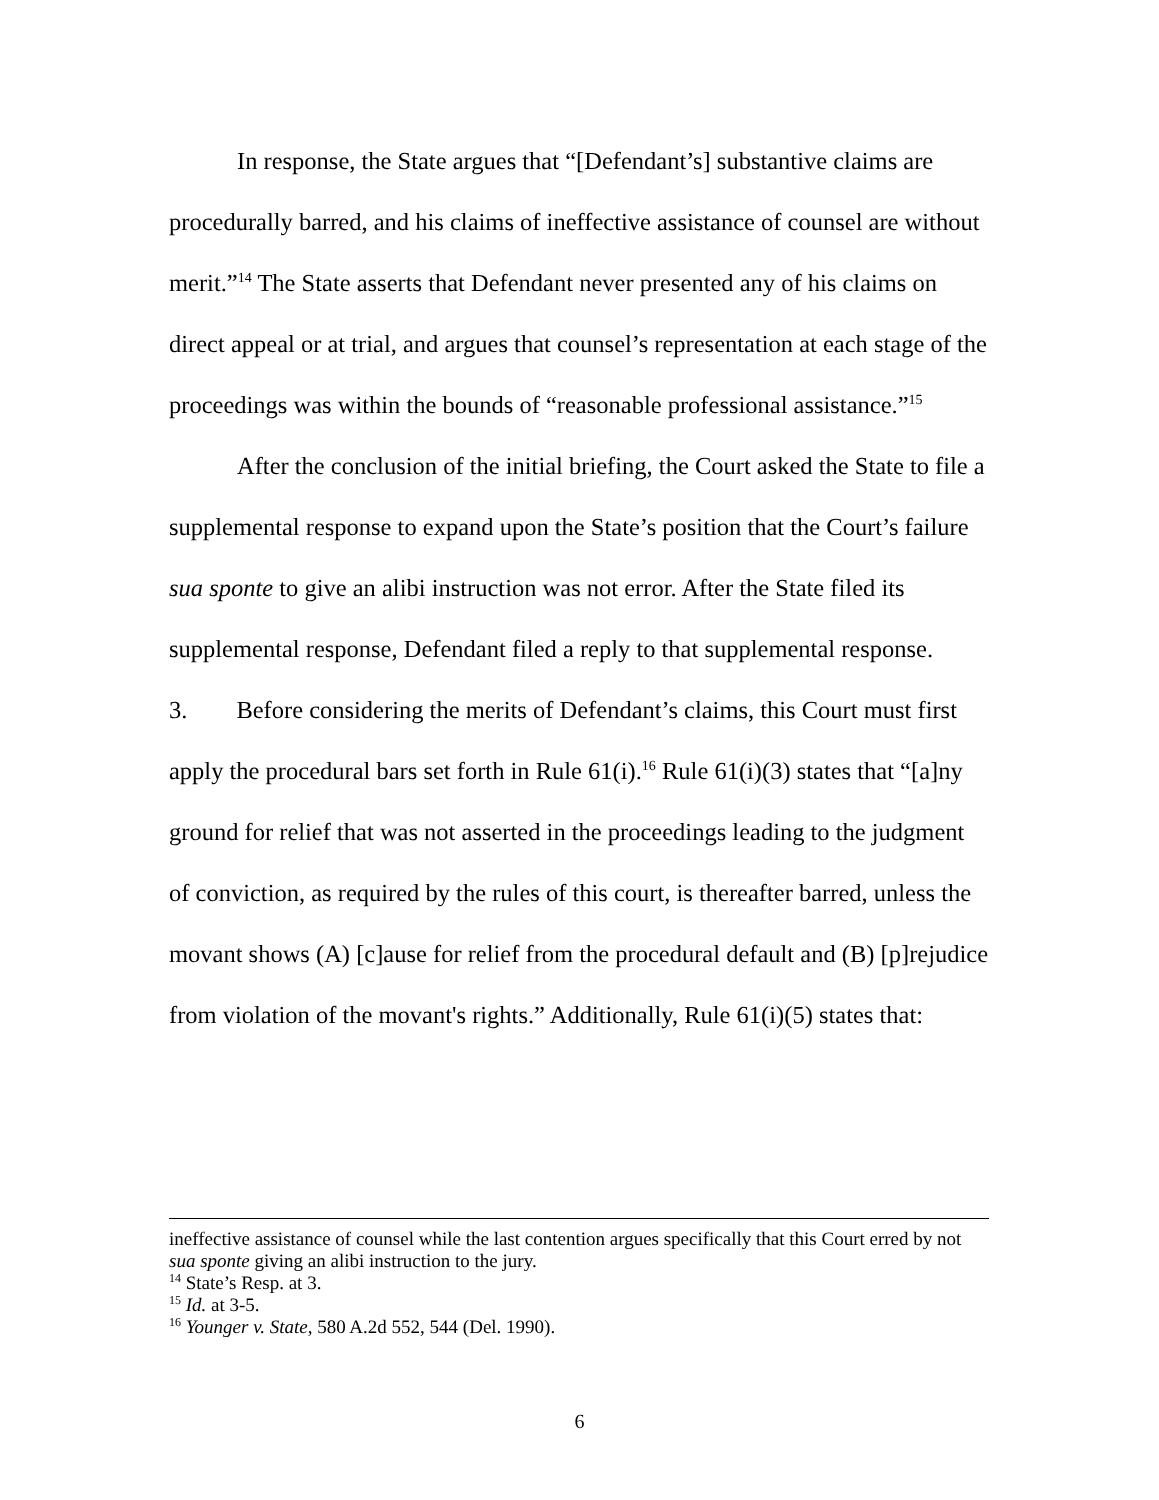In response, the State argues that “[Defendant’s] substantive claims are procedurally barred, and his claims of ineffective assistance of counsel are without merit.”<sup>14</sup> The State asserts that Defendant never presented any of his claims on direct appeal or at trial, and argues that counsel’s representation at each stage of the proceedings was within the bounds of “reasonable professional assistance.”<sup>15</sup>
After the conclusion of the initial briefing, the Court asked the State to file a supplemental response to expand upon the State’s position that the Court’s failure sua sponte to give an alibi instruction was not error. After the State filed its supplemental response, Defendant filed a reply to that supplemental response.
3. Before considering the merits of Defendant’s claims, this Court must first apply the procedural bars set forth in Rule 61(i).<sup>16</sup> Rule 61(i)(3) states that “[a]ny ground for relief that was not asserted in the proceedings leading to the judgment of conviction, as required by the rules of this court, is thereafter barred, unless the movant shows (A) [c]ause for relief from the procedural default and (B) [p]rejudice from violation of the movant's rights.” Additionally, Rule 61(i)(5) states that:
ineffective assistance of counsel while the last contention argues specifically that this Court erred by not sua sponte giving an alibi instruction to the jury.
<sup>14</sup> State’s Resp. at 3.
<sup>15</sup> Id. at 3-5.
<sup>16</sup> Younger v. State, 580 A.2d 552, 544 (Del. 1990).
6